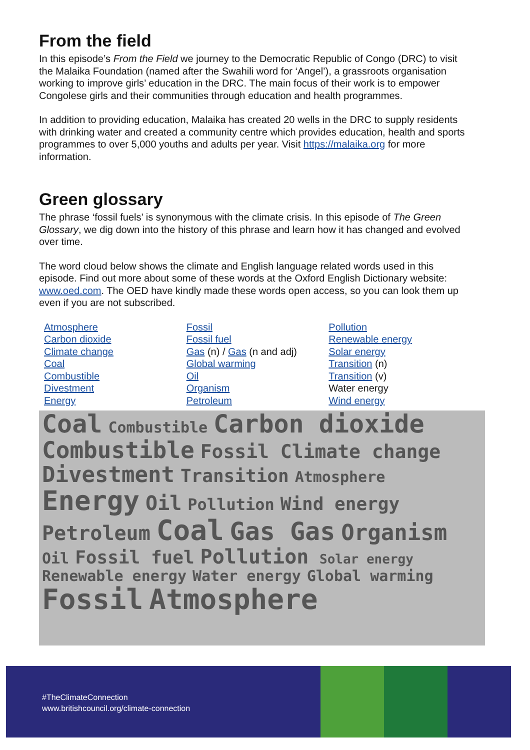From the field
In this episode’s From the Field we journey to the Democratic Republic of Congo (DRC) to visit the Malaika Foundation (named after the Swahili word for ‘Angel’), a grassroots organisation working to improve girls’ education in the DRC. The main focus of their work is to empower Congolese girls and their communities through education and health programmes.
In addition to providing education, Malaika has created 20 wells in the DRC to supply residents with drinking water and created a community centre which provides education, health and sports programmes to over 5,000 youths and adults per year. Visit https://malaika.org for more information.
Green glossary
The phrase ‘fossil fuels’ is synonymous with the climate crisis. In this episode of The Green Glossary, we dig down into the history of this phrase and learn how it has changed and evolved over time.
The word cloud below shows the climate and English language related words used in this episode. Find out more about some of these words at the Oxford English Dictionary website: www.oed.com. The OED have kindly made these words open access, so you can look them up even if you are not subscribed.
Atmosphere
Carbon dioxide
Climate change
Coal
Combustible
Divestment
Energy
Fossil
Fossil fuel
Gas (n) / Gas (n and adj)
Global warming
Oil
Organism
Petroleum
Pollution
Renewable energy
Solar energy
Transition (n)
Transition (v)
Water energy
Wind energy
Coal Combustible Carbon dioxide Combustible Fossil Climate change Divestment Transition Atmosphere Energy Oil Pollution Wind energy Petroleum Coal Gas Gas Organism Oil Fossil fuel Pollution Solar energy Renewable energy Water energy Global warming Fossil Atmosphere
#TheClimateConnection
www.britishcouncil.org/climate-connection